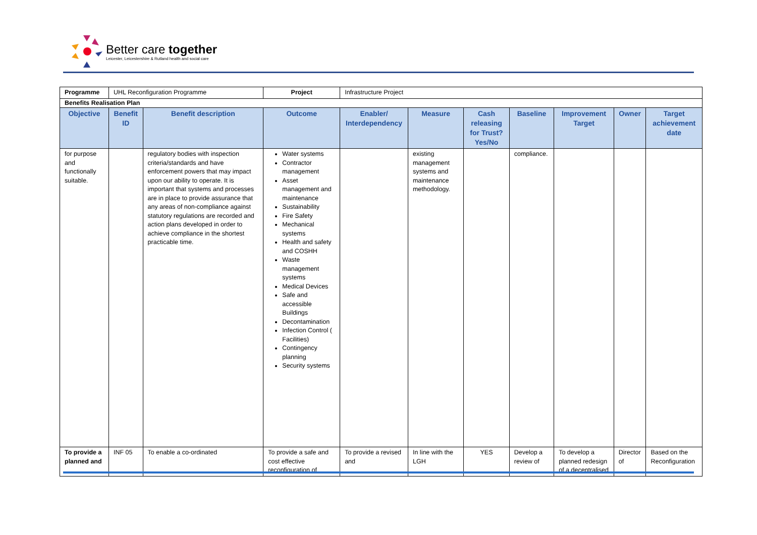Better care together
Leicester, Leicestershire & Rutland health and social care
| Programme | UHL Reconfiguration Programme | | | Project | Infrastructure Project | | | | | | |
| Benefits Realisation Plan | | | | | | | | | | | |
| Objective | Benefit ID | Benefit description | Outcome | | Enabler/ Interdependency | Measure | Cash releasing for Trust? Yes/No | Baseline | Improvement Target | Owner | Target achievement date |
| for purpose and functionally suitable. | | regulatory bodies with inspection criteria/standards and have enforcement powers that may impact upon our ability to operate. It is important that systems and processes are in place to provide assurance that any areas of non-compliance against statutory regulations are recorded and action plans developed in order to achieve compliance in the shortest practicable time. | Water systems Contractor management Asset management and maintenance Sustainability Fire Safety Mechanical systems Health and safety and COSHH Waste management systems Medical Devices Safe and accessible Buildings Decontamination Infection Control ( Facilities) Contingency planning Security systems | | | existing management systems and maintenance methodology. | | compliance. | | | |
| To provide a planned and | INF 05 | To enable a co-ordinated | To provide a safe and cost effective reconfiguration of | | To provide a revised and | In line with the LGH | YES | Develop a review of | To develop a planned redesign of a decentralised | Director of | Based on the Reconfiguration |